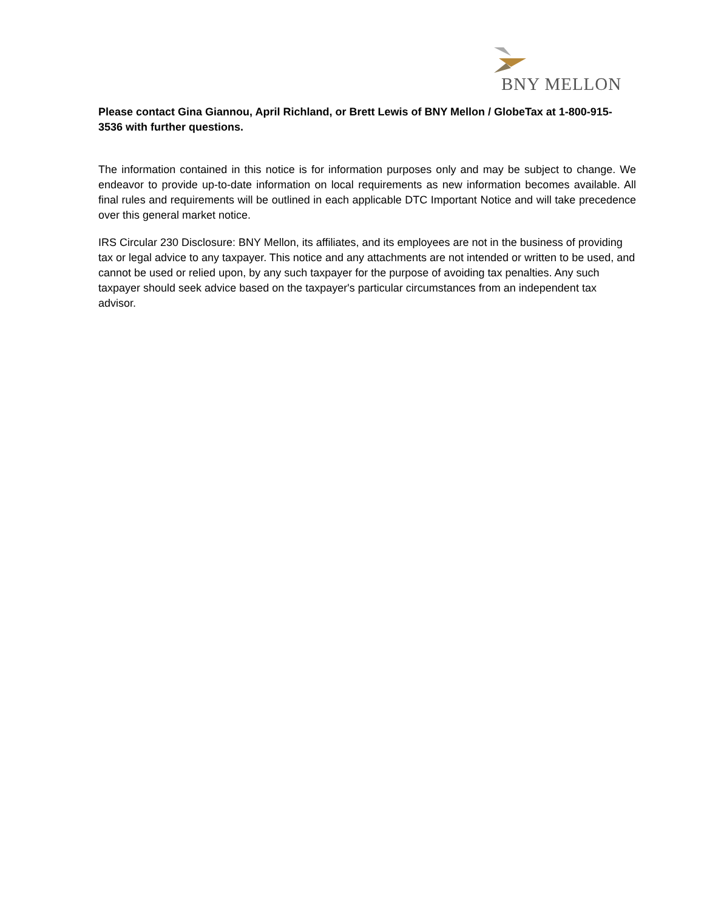BNY MELLON
Please contact Gina Giannou, April Richland, or Brett Lewis of BNY Mellon / GlobeTax at 1-800-915-3536 with further questions.
The information contained in this notice is for information purposes only and may be subject to change. We endeavor to provide up-to-date information on local requirements as new information becomes available. All final rules and requirements will be outlined in each applicable DTC Important Notice and will take precedence over this general market notice.
IRS Circular 230 Disclosure: BNY Mellon, its affiliates, and its employees are not in the business of providing tax or legal advice to any taxpayer. This notice and any attachments are not intended or written to be used, and cannot be used or relied upon, by any such taxpayer for the purpose of avoiding tax penalties. Any such taxpayer should seek advice based on the taxpayer's particular circumstances from an independent tax advisor.